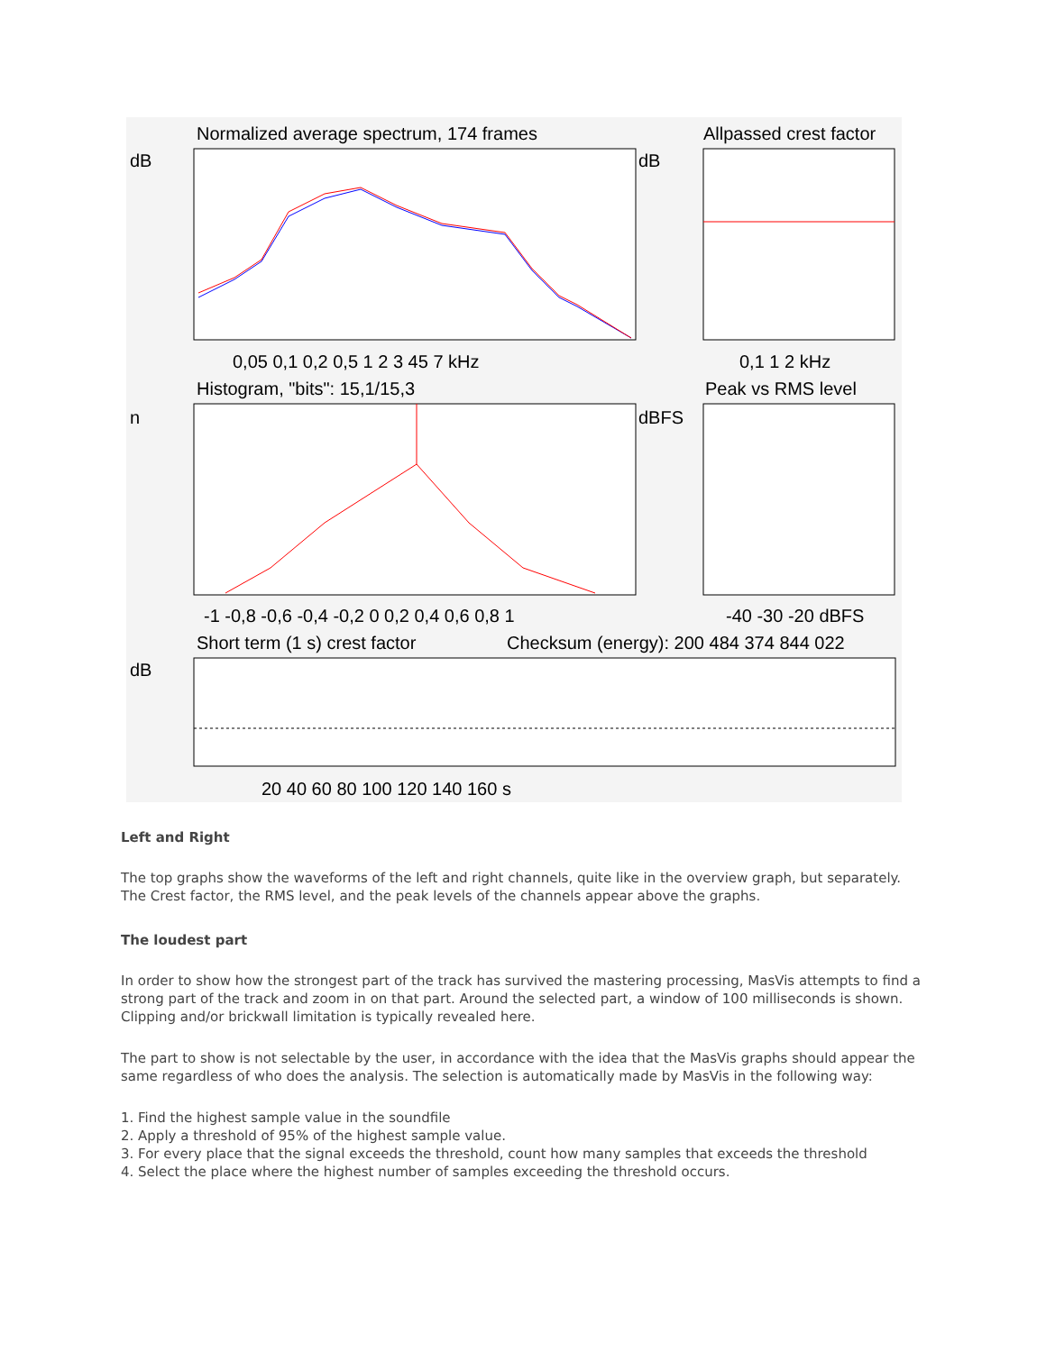Normalized average spectrum, 174 frames
Allpassed crest factor
dB
dB
0,05 0,1 0,2 0,5 1 2 3 45 7 kHz
0,1 1 2 kHz
Histogram, "bits": 15,1/15,3
Peak vs RMS level
n
dBFS
-1 -0,8 -0,6 -0,4 -0,2 0 0,2 0,4 0,6 0,8 1
-40 -30 -20 dBFS
Short term (1 s) crest factor
Checksum (energy): 200 484 374 844 022
dB
20 40 60 80 100 120 140 160 s
Left and Right
The top graphs show the waveforms of the left and right channels, quite like in the overview graph, but separately. The Crest factor, the RMS level, and the peak levels of the channels appear above the graphs.
The loudest part
In order to show how the strongest part of the track has survived the mastering processing, MasVis attempts to find a strong part of the track and zoom in on that part. Around the selected part, a window of 100 milliseconds is shown. Clipping and/or brickwall limitation is typically revealed here.
The part to show is not selectable by the user, in accordance with the idea that the MasVis graphs should appear the same regardless of who does the analysis. The selection is automatically made by MasVis in the following way:
1. Find the highest sample value in the soundfile
2. Apply a threshold of 95% of the highest sample value.
3. For every place that the signal exceeds the threshold, count how many samples that exceeds the threshold
4. Select the place where the highest number of samples exceeding the threshold occurs.